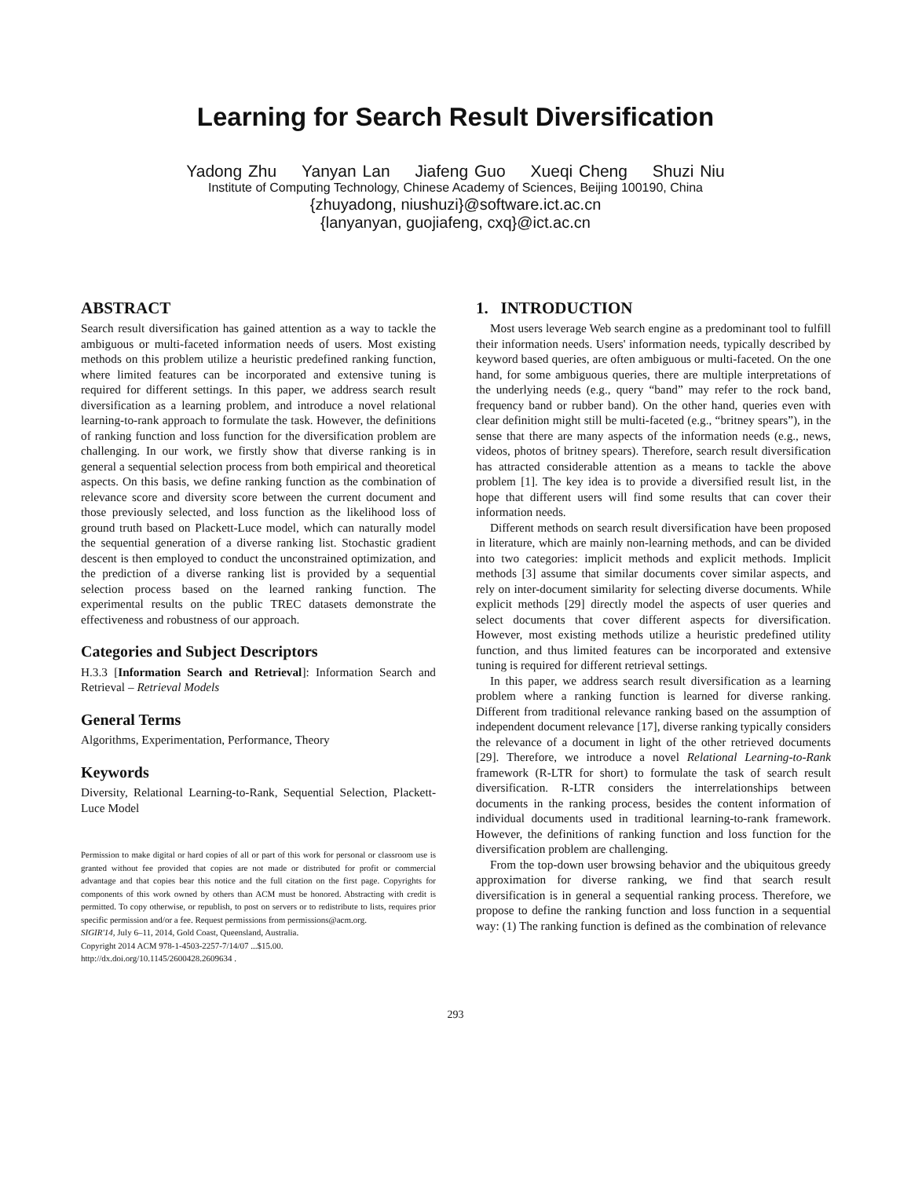Learning for Search Result Diversification
Yadong Zhu Yanyan Lan Jiafeng Guo Xueqi Cheng Shuzi Niu
Institute of Computing Technology, Chinese Academy of Sciences, Beijing 100190, China
{zhuyadong, niushuzi}@software.ict.ac.cn
{lanyanyan, guojiafeng, cxq}@ict.ac.cn
ABSTRACT
Search result diversification has gained attention as a way to tackle the ambiguous or multi-faceted information needs of users. Most existing methods on this problem utilize a heuristic predefined ranking function, where limited features can be incorporated and extensive tuning is required for different settings. In this paper, we address search result diversification as a learning problem, and introduce a novel relational learning-to-rank approach to formulate the task. However, the definitions of ranking function and loss function for the diversification problem are challenging. In our work, we firstly show that diverse ranking is in general a sequential selection process from both empirical and theoretical aspects. On this basis, we define ranking function as the combination of relevance score and diversity score between the current document and those previously selected, and loss function as the likelihood loss of ground truth based on Plackett-Luce model, which can naturally model the sequential generation of a diverse ranking list. Stochastic gradient descent is then employed to conduct the unconstrained optimization, and the prediction of a diverse ranking list is provided by a sequential selection process based on the learned ranking function. The experimental results on the public TREC datasets demonstrate the effectiveness and robustness of our approach.
Categories and Subject Descriptors
H.3.3 [Information Search and Retrieval]: Information Search and Retrieval – Retrieval Models
General Terms
Algorithms, Experimentation, Performance, Theory
Keywords
Diversity, Relational Learning-to-Rank, Sequential Selection, Plackett-Luce Model
Permission to make digital or hard copies of all or part of this work for personal or classroom use is granted without fee provided that copies are not made or distributed for profit or commercial advantage and that copies bear this notice and the full citation on the first page. Copyrights for components of this work owned by others than ACM must be honored. Abstracting with credit is permitted. To copy otherwise, or republish, to post on servers or to redistribute to lists, requires prior specific permission and/or a fee. Request permissions from permissions@acm.org.
SIGIR'14, July 6–11, 2014, Gold Coast, Queensland, Australia.
Copyright 2014 ACM 978-1-4503-2257-7/14/07 ...$15.00.
http://dx.doi.org/10.1145/2600428.2609634 .
1. INTRODUCTION
Most users leverage Web search engine as a predominant tool to fulfill their information needs. Users' information needs, typically described by keyword based queries, are often ambiguous or multi-faceted. On the one hand, for some ambiguous queries, there are multiple interpretations of the underlying needs (e.g., query “band” may refer to the rock band, frequency band or rubber band). On the other hand, queries even with clear definition might still be multi-faceted (e.g., “britney spears”), in the sense that there are many aspects of the information needs (e.g., news, videos, photos of britney spears). Therefore, search result diversification has attracted considerable attention as a means to tackle the above problem [1]. The key idea is to provide a diversified result list, in the hope that different users will find some results that can cover their information needs.
Different methods on search result diversification have been proposed in literature, which are mainly non-learning methods, and can be divided into two categories: implicit methods and explicit methods. Implicit methods [3] assume that similar documents cover similar aspects, and rely on inter-document similarity for selecting diverse documents. While explicit methods [29] directly model the aspects of user queries and select documents that cover different aspects for diversification. However, most existing methods utilize a heuristic predefined utility function, and thus limited features can be incorporated and extensive tuning is required for different retrieval settings.
In this paper, we address search result diversification as a learning problem where a ranking function is learned for diverse ranking. Different from traditional relevance ranking based on the assumption of independent document relevance [17], diverse ranking typically considers the relevance of a document in light of the other retrieved documents [29]. Therefore, we introduce a novel Relational Learning-to-Rank framework (R-LTR for short) to formulate the task of search result diversification. R-LTR considers the interrelationships between documents in the ranking process, besides the content information of individual documents used in traditional learning-to-rank framework. However, the definitions of ranking function and loss function for the diversification problem are challenging.
From the top-down user browsing behavior and the ubiquitous greedy approximation for diverse ranking, we find that search result diversification is in general a sequential ranking process. Therefore, we propose to define the ranking function and loss function in a sequential way: (1) The ranking function is defined as the combination of relevance
293